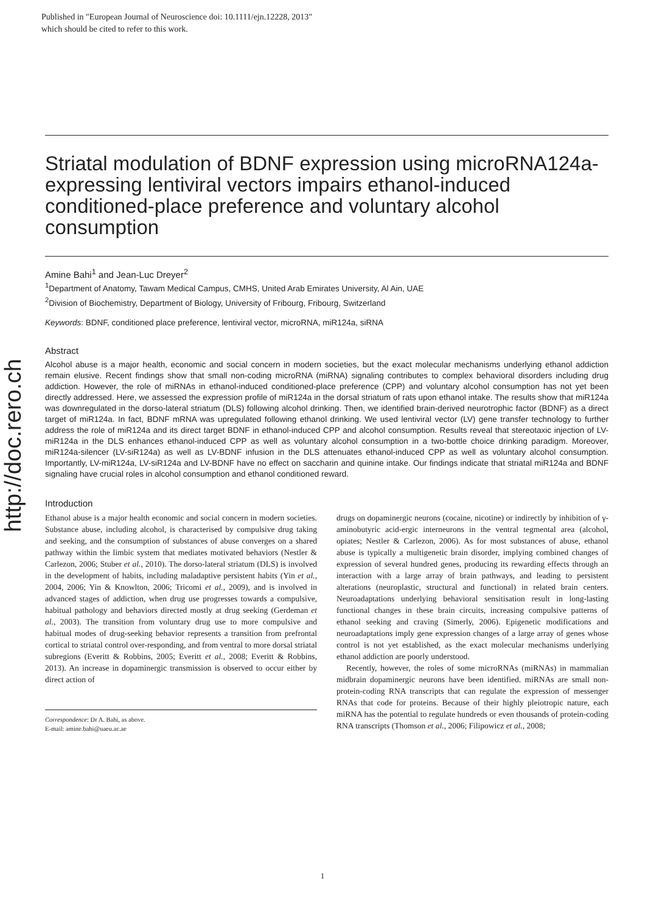Published in "European Journal of Neuroscience doi: 10.1111/ejn.12228, 2013"
which should be cited to refer to this work.
http://doc.rero.ch
Striatal modulation of BDNF expression using microRNA124a-expressing lentiviral vectors impairs ethanol-induced conditioned-place preference and voluntary alcohol consumption
Amine Bahi<sup>1</sup> and Jean-Luc Dreyer<sup>2</sup>
<sup>1</sup> Department of Anatomy, Tawam Medical Campus, CMHS, United Arab Emirates University, Al Ain, UAE
<sup>2</sup> Division of Biochemistry, Department of Biology, University of Fribourg, Fribourg, Switzerland
Keywords: BDNF, conditioned place preference, lentiviral vector, microRNA, miR124a, siRNA
Abstract
Alcohol abuse is a major health, economic and social concern in modern societies, but the exact molecular mechanisms underlying ethanol addiction remain elusive. Recent findings show that small non-coding microRNA (miRNA) signaling contributes to complex behavioral disorders including drug addiction. However, the role of miRNAs in ethanol-induced conditioned-place preference (CPP) and voluntary alcohol consumption has not yet been directly addressed. Here, we assessed the expression profile of miR124a in the dorsal striatum of rats upon ethanol intake. The results show that miR124a was downregulated in the dorso-lateral striatum (DLS) following alcohol drinking. Then, we identified brain-derived neurotrophic factor (BDNF) as a direct target of miR124a. In fact, BDNF mRNA was upregulated following ethanol drinking. We used lentiviral vector (LV) gene transfer technology to further address the role of miR124a and its direct target BDNF in ethanol-induced CPP and alcohol consumption. Results reveal that stereotaxic injection of LV-miR124a in the DLS enhances ethanol-induced CPP as well as voluntary alcohol consumption in a two-bottle choice drinking paradigm. Moreover, miR124a-silencer (LV-siR124a) as well as LV-BDNF infusion in the DLS attenuates ethanol-induced CPP as well as voluntary alcohol consumption. Importantly, LV-miR124a, LV-siR124a and LV-BDNF have no effect on saccharin and quinine intake. Our findings indicate that striatal miR124a and BDNF signaling have crucial roles in alcohol consumption and ethanol conditioned reward.
Introduction
Ethanol abuse is a major health economic and social concern in modern societies. Substance abuse, including alcohol, is characterised by compulsive drug taking and seeking, and the consumption of substances of abuse converges on a shared pathway within the limbic system that mediates motivated behaviors (Nestler & Carlezon, 2006; Stuber et al., 2010). The dorso-lateral striatum (DLS) is involved in the development of habits, including maladaptive persistent habits (Yin et al., 2004, 2006; Yin & Knowlton, 2006; Tricomi et al., 2009), and is involved in advanced stages of addiction, when drug use progresses towards a compulsive, habitual pathology and behaviors directed mostly at drug seeking (Gerdeman et al., 2003). The transition from voluntary drug use to more compulsive and habitual modes of drug-seeking behavior represents a transition from prefrontal cortical to striatal control over-responding, and from ventral to more dorsal striatal subregions (Everitt & Robbins, 2005; Everitt et al., 2008; Everitt & Robbins, 2013). An increase in dopaminergic transmission is observed to occur either by direct action of
Correspondence: Dr A. Bahi, as above.
E-mail: amine.bahi@uaeu.ac.ae
drugs on dopaminergic neurons (cocaine, nicotine) or indirectly by inhibition of γ-aminobutyric acid-ergic interneurons in the ventral tegmental area (alcohol, opiates; Nestler & Carlezon, 2006). As for most substances of abuse, ethanol abuse is typically a multigenetic brain disorder, implying combined changes of expression of several hundred genes, producing its rewarding effects through an interaction with a large array of brain pathways, and leading to persistent alterations (neuroplastic, structural and functional) in related brain centers. Neuroadaptations underlying behavioral sensitisation result in long-lasting functional changes in these brain circuits, increasing compulsive patterns of ethanol seeking and craving (Simerly, 2006). Epigenetic modifications and neuroadaptations imply gene expression changes of a large array of genes whose control is not yet established, as the exact molecular mechanisms underlying ethanol addiction are poorly understood.
Recently, however, the roles of some microRNAs (miRNAs) in mammalian midbrain dopaminergic neurons have been identified. miRNAs are small non-protein-coding RNA transcripts that can regulate the expression of messenger RNAs that code for proteins. Because of their highly pleiotropic nature, each miRNA has the potential to regulate hundreds or even thousands of protein-coding RNA transcripts (Thomson et al., 2006; Filipowicz et al., 2008;
1